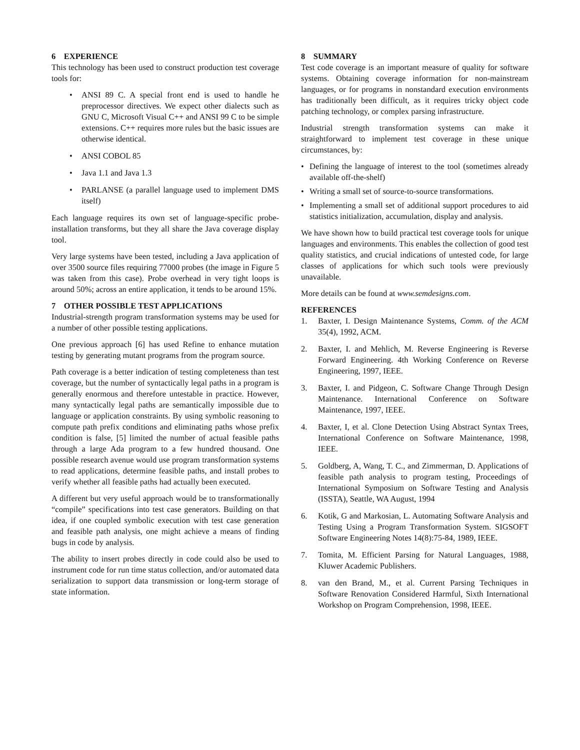6 EXPERIENCE
This technology has been used to construct production test coverage tools for:
• ANSI 89 C. A special front end is used to handle he preprocessor directives. We expect other dialects such as GNU C, Microsoft Visual C++ and ANSI 99 C to be simple extensions. C++ requires more rules but the basic issues are otherwise identical.
• ANSI COBOL 85
• Java 1.1 and Java 1.3
• PARLANSE (a parallel language used to implement DMS itself)
Each language requires its own set of language-specific probe-installation transforms, but they all share the Java coverage display tool.
Very large systems have been tested, including a Java application of over 3500 source files requiring 77000 probes (the image in Figure 5 was taken from this case). Probe overhead in very tight loops is around 50%; across an entire application, it tends to be around 15%.
7 OTHER POSSIBLE TEST APPLICATIONS
Industrial-strength program transformation systems may be used for a number of other possible testing applications.
One previous approach [6] has used Refine to enhance mutation testing by generating mutant programs from the program source.
Path coverage is a better indication of testing completeness than test coverage, but the number of syntactically legal paths in a program is generally enormous and therefore untestable in practice. However, many syntactically legal paths are semantically impossible due to language or application constraints. By using symbolic reasoning to compute path prefix conditions and eliminating paths whose prefix condition is false, [5] limited the number of actual feasible paths through a large Ada program to a few hundred thousand. One possible research avenue would use program transformation systems to read applications, determine feasible paths, and install probes to verify whether all feasible paths had actually been executed.
A different but very useful approach would be to transformationally “compile” specifications into test case generators. Building on that idea, if one coupled symbolic execution with test case generation and feasible path analysis, one might achieve a means of finding bugs in code by analysis.
The ability to insert probes directly in code could also be used to instrument code for run time status collection, and/or automated data serialization to support data transmission or long-term storage of state information.
8 SUMMARY
Test code coverage is an important measure of quality for software systems. Obtaining coverage information for non-mainstream languages, or for programs in nonstandard execution environments has traditionally been difficult, as it requires tricky object code patching technology, or complex parsing infrastructure.
Industrial strength transformation systems can make it straightforward to implement test coverage in these unique circumstances, by:
• Defining the language of interest to the tool (sometimes already available off-the-shelf)
• Writing a small set of source-to-source transformations.
• Implementing a small set of additional support procedures to aid statistics initialization, accumulation, display and analysis.
We have shown how to build practical test coverage tools for unique languages and environments. This enables the collection of good test quality statistics, and crucial indications of untested code, for large classes of applications for which such tools were previously unavailable.
More details can be found at www.semdesigns.com.
REFERENCES
1. Baxter, I. Design Maintenance Systems, Comm. of the ACM 35(4), 1992, ACM.
2. Baxter, I. and Mehlich, M. Reverse Engineering is Reverse Forward Engineering. 4th Working Conference on Reverse Engineering, 1997, IEEE.
3. Baxter, I. and Pidgeon, C. Software Change Through Design Maintenance. International Conference on Software Maintenance, 1997, IEEE.
4. Baxter, I, et al. Clone Detection Using Abstract Syntax Trees, International Conference on Software Maintenance, 1998, IEEE.
5. Goldberg, A, Wang, T. C., and Zimmerman, D. Applications of feasible path analysis to program testing, Proceedings of International Symposium on Software Testing and Analysis (ISSTA), Seattle, WA August, 1994
6. Kotik, G and Markosian, L. Automating Software Analysis and Testing Using a Program Transformation System. SIGSOFT Software Engineering Notes 14(8):75-84, 1989, IEEE.
7. Tomita, M. Efficient Parsing for Natural Languages, 1988, Kluwer Academic Publishers.
8. van den Brand, M., et al. Current Parsing Techniques in Software Renovation Considered Harmful, Sixth International Workshop on Program Comprehension, 1998, IEEE.